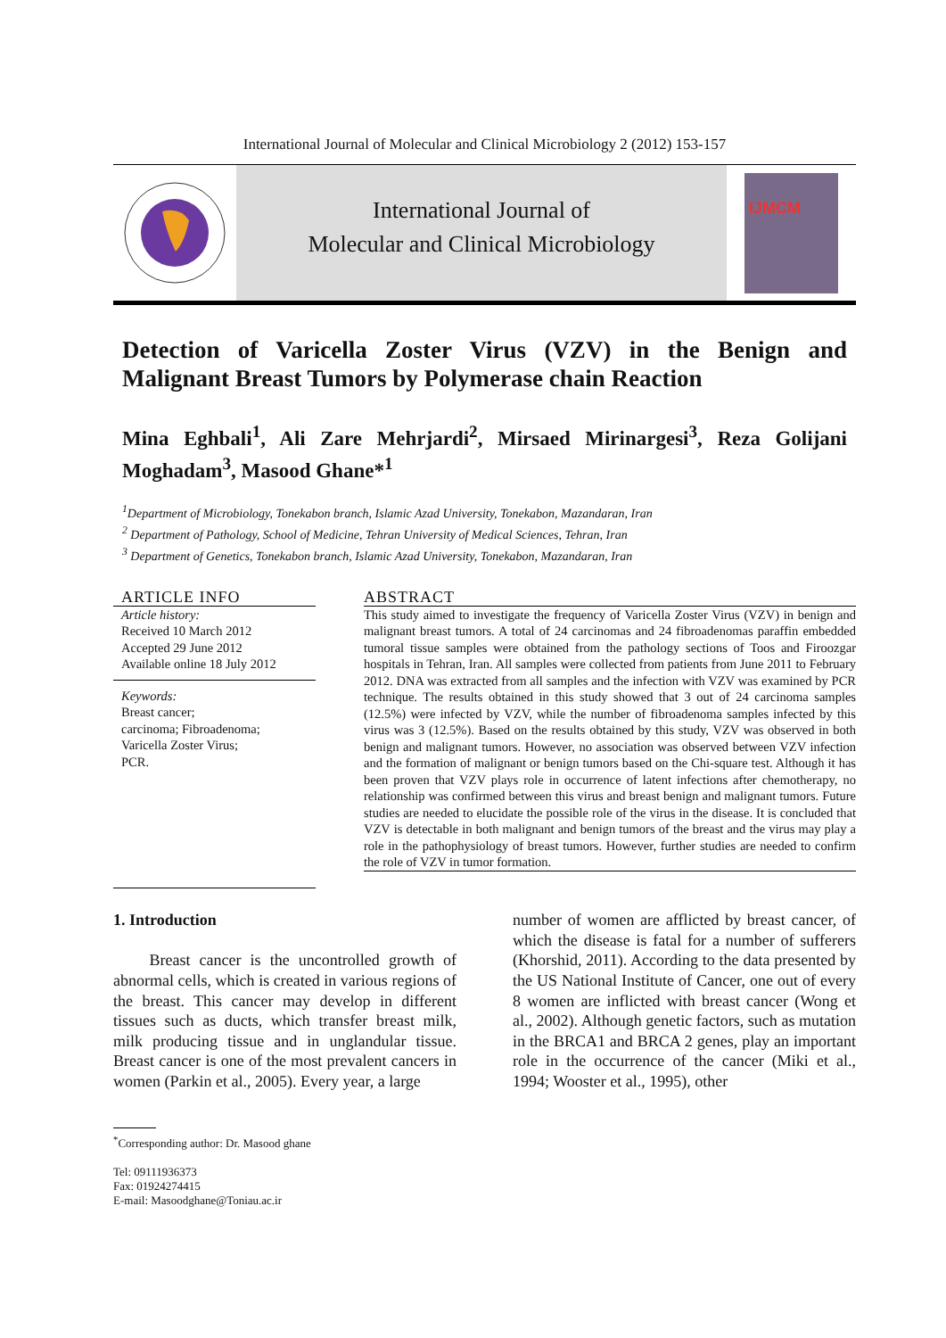International Journal of Molecular and Clinical Microbiology 2 (2012) 153-157
International Journal of
Molecular and Clinical Microbiology
IJMCM
Detection of Varicella Zoster Virus (VZV) in the Benign and Malignant Breast Tumors by Polymerase chain Reaction
Mina Eghbali<sup>1</sup>, Ali Zare Mehrjardi<sup>2</sup>, Mirsaed Mirinargesi<sup>3</sup>, Reza Golijani Moghadam<sup>3</sup>, Masood Ghane*<sup>1</sup>
<sup>1</sup> Department of Microbiology, Tonekabon branch, Islamic Azad University, Tonekabon, Mazandaran, Iran
<sup>2</sup> Department of Pathology, School of Medicine, Tehran University of Medical Sciences, Tehran, Iran
<sup>3</sup> Department of Genetics, Tonekabon branch, Islamic Azad University, Tonekabon, Mazandaran, Iran
ARTICLE INFO
Article history:
Received 10 March 2012
Accepted 29 June 2012
Available online 18 July 2012
Keywords:
Breast cancer;
carcinoma; Fibroadenoma;
Varicella Zoster Virus;
PCR.
ABSTRACT
This study aimed to investigate the frequency of Varicella Zoster Virus (VZV) in benign and malignant breast tumors. A total of 24 carcinomas and 24 fibroadenomas paraffin embedded tumoral tissue samples were obtained from the pathology sections of Toos and Firoozgar hospitals in Tehran, Iran. All samples were collected from patients from June 2011 to February 2012. DNA was extracted from all samples and the infection with VZV was examined by PCR technique. The results obtained in this study showed that 3 out of 24 carcinoma samples (12.5%) were infected by VZV, while the number of fibroadenoma samples infected by this virus was 3 (12.5%). Based on the results obtained by this study, VZV was observed in both benign and malignant tumors. However, no association was observed between VZV infection and the formation of malignant or benign tumors based on the Chi-square test. Although it has been proven that VZV plays role in occurrence of latent infections after chemotherapy, no relationship was confirmed between this virus and breast benign and malignant tumors. Future studies are needed to elucidate the possible role of the virus in the disease. It is concluded that VZV is detectable in both malignant and benign tumors of the breast and the virus may play a role in the pathophysiology of breast tumors. However, further studies are needed to confirm the role of VZV in tumor formation.
1. Introduction
Breast cancer is the uncontrolled growth of abnormal cells, which is created in various regions of the breast. This cancer may develop in different tissues such as ducts, which transfer breast milk, milk producing tissue and in unglandular tissue. Breast cancer is one of the most prevalent cancers in women (Parkin et al., 2005). Every year, a large
<sup>*</sup> Corresponding author: Dr. Masood ghane
Tel: 09111936373
Fax: 01924274415
E-mail: Masoodghane@Toniau.ac.ir
number of women are afflicted by breast cancer, of which the disease is fatal for a number of sufferers (Khorshid, 2011). According to the data presented by the US National Institute of Cancer, one out of every 8 women are inflicted with breast cancer (Wong et al., 2002). Although genetic factors, such as mutation in the BRCA1 and BRCA 2 genes, play an important role in the occurrence of the cancer (Miki et al., 1994; Wooster et al., 1995), other